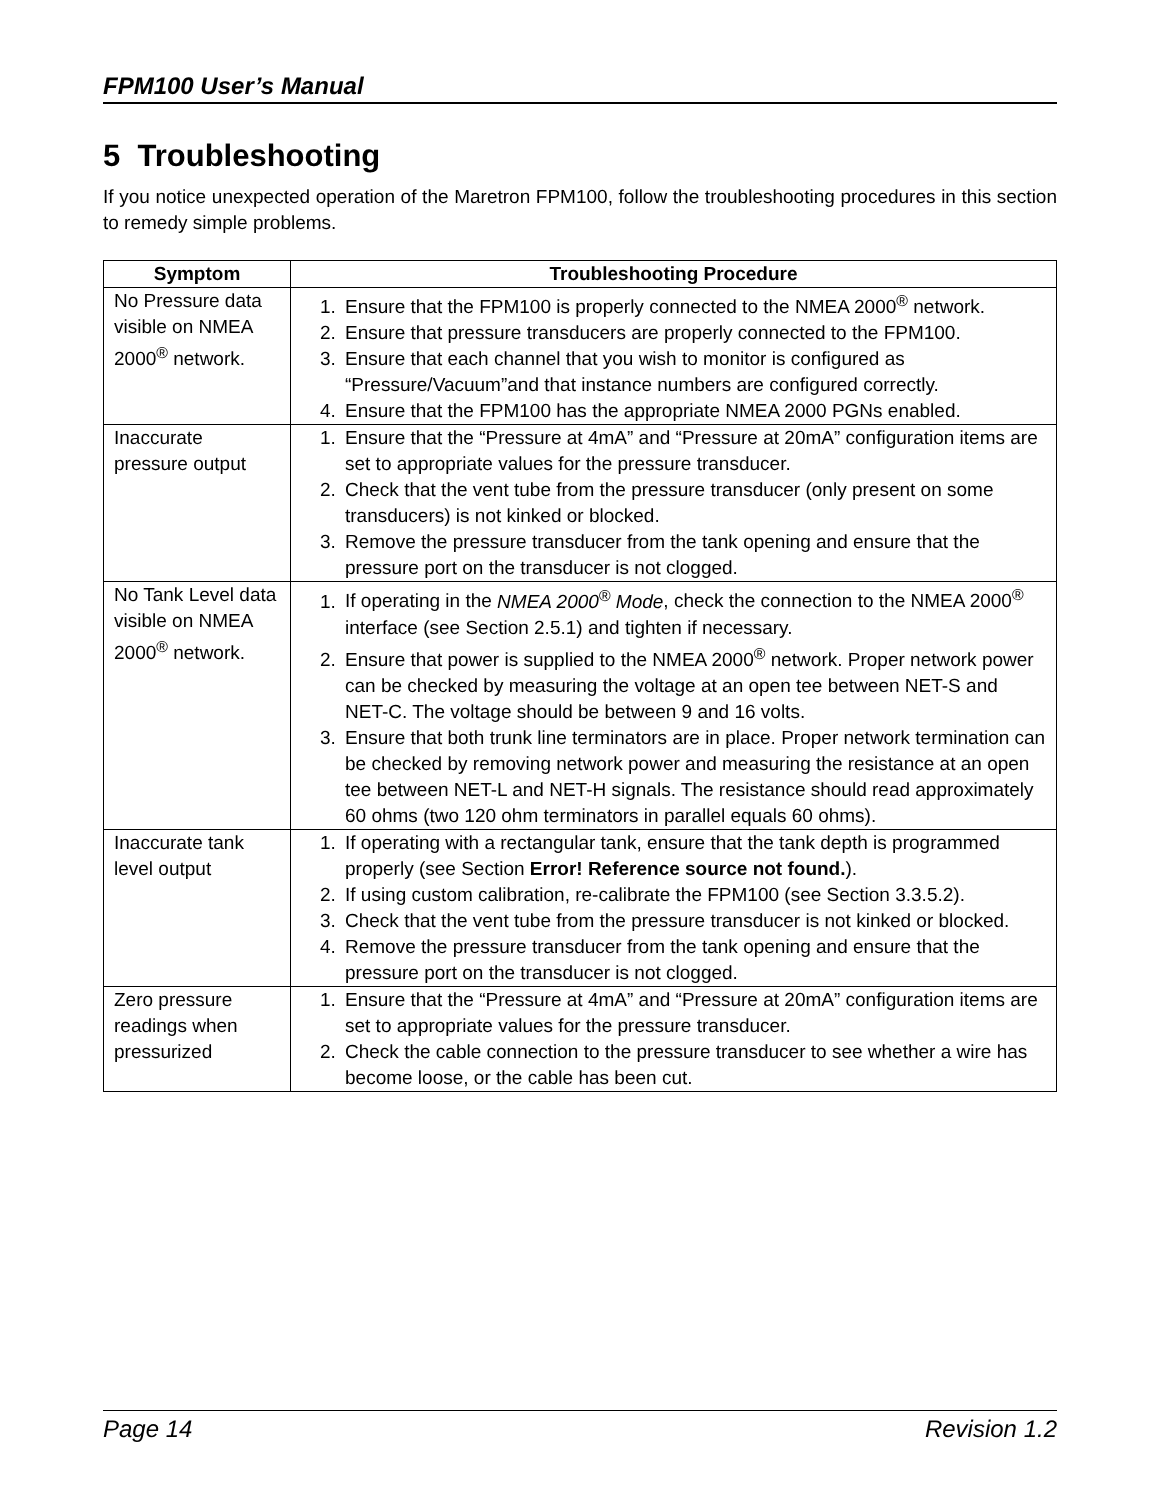FPM100 User’s Manual
5 Troubleshooting
If you notice unexpected operation of the Maretron FPM100, follow the troubleshooting procedures in this section to remedy simple problems.
| Symptom | Troubleshooting Procedure |
| --- | --- |
| No Pressure data visible on NMEA 2000<sup>®</sup> network. | 1. Ensure that the FPM100 is properly connected to the NMEA 2000<sup>®</sup> network. 2. Ensure that pressure transducers are properly connected to the FPM100. 3. Ensure that each channel that you wish to monitor is configured as “Pressure/Vacuum”and that instance numbers are configured correctly. 4. Ensure that the FPM100 has the appropriate NMEA 2000 PGNs enabled. |
| Inaccurate pressure output | 1. Ensure that the “Pressure at 4mA” and “Pressure at 20mA” configuration items are set to appropriate values for the pressure transducer. 2. Check that the vent tube from the pressure transducer (only present on some transducers) is not kinked or blocked. 3. Remove the pressure transducer from the tank opening and ensure that the pressure port on the transducer is not clogged. |
| No Tank Level data visible on NMEA 2000<sup>®</sup> network. | 1. If operating in the NMEA 2000<sup>®</sup> Mode , check the connection to the NMEA 2000<sup>®</sup> interface (see Section 2.5.1) and tighten if necessary. 2. Ensure that power is supplied to the NMEA 2000<sup>®</sup> network. Proper network power can be checked by measuring the voltage at an open tee between NET-S and NET-C. The voltage should be between 9 and 16 volts. 3. Ensure that both trunk line terminators are in place. Proper network termination can be checked by removing network power and measuring the resistance at an open tee between NET-L and NET-H signals. The resistance should read approximately 60 ohms (two 120 ohm terminators in parallel equals 60 ohms). |
| Inaccurate tank level output | 1. If operating with a rectangular tank, ensure that the tank depth is programmed properly (see Section Error! Reference source not found. ). 2. If using custom calibration, re-calibrate the FPM100 (see Section 3.3.5.2). 3. Check that the vent tube from the pressure transducer is not kinked or blocked. 4. Remove the pressure transducer from the tank opening and ensure that the pressure port on the transducer is not clogged. |
| Zero pressure readings when pressurized | 1. Ensure that the “Pressure at 4mA” and “Pressure at 20mA” configuration items are set to appropriate values for the pressure transducer. 2. Check the cable connection to the pressure transducer to see whether a wire has become loose, or the cable has been cut. |
Page 14 Revision 1.2